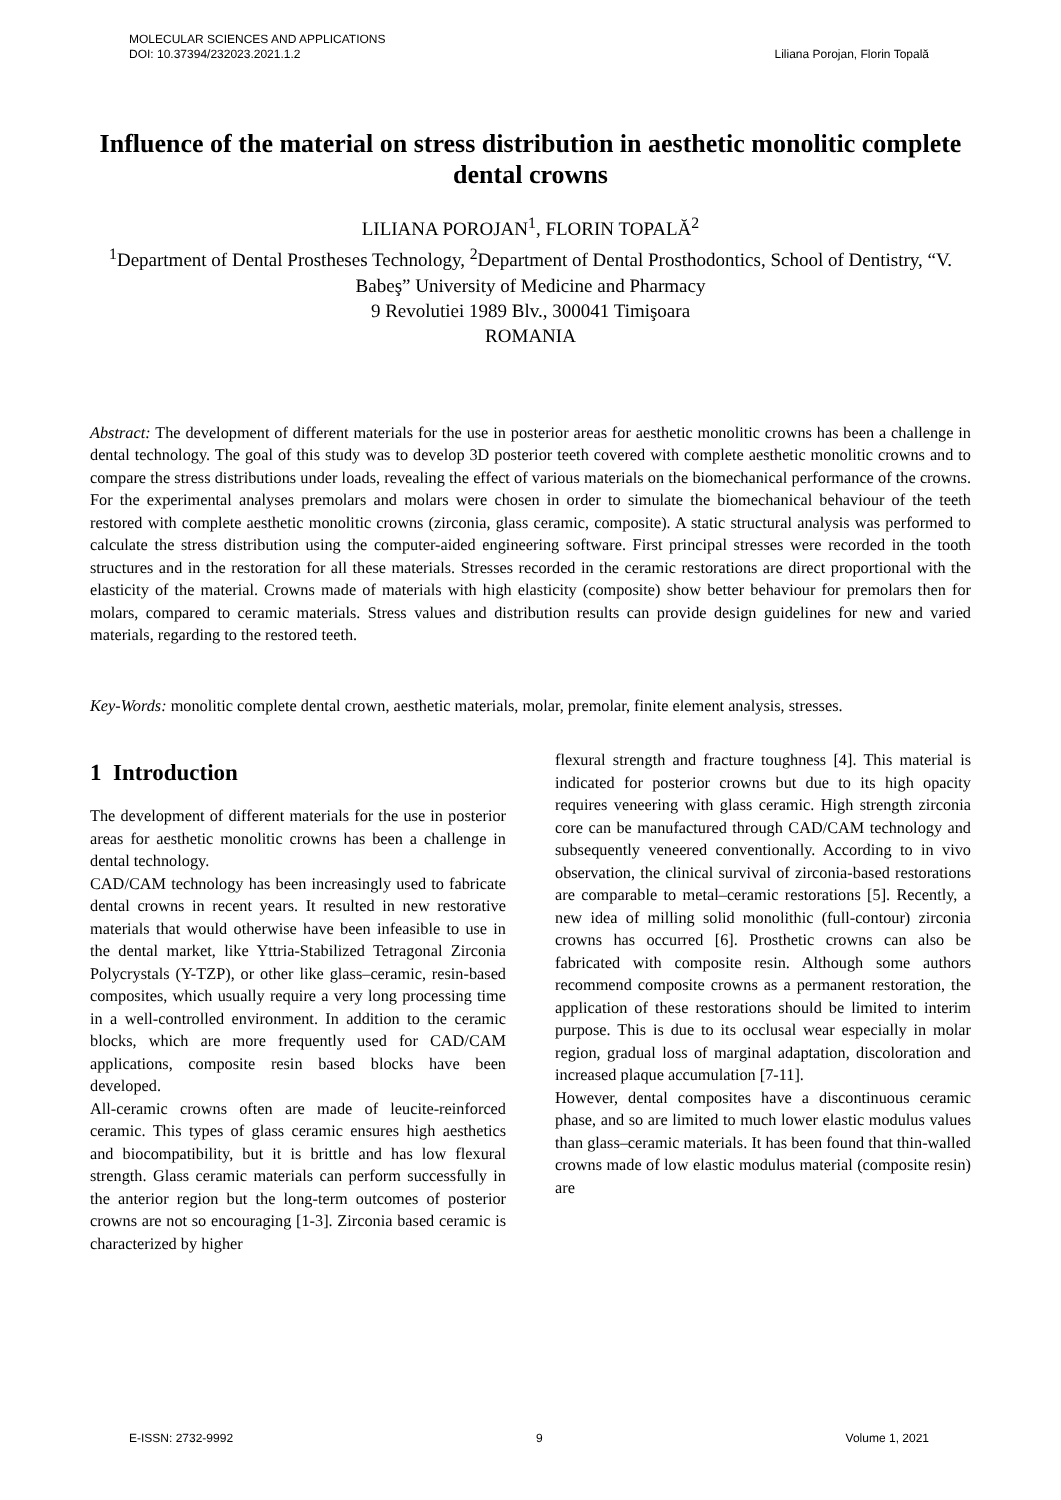MOLECULAR SCIENCES AND APPLICATIONS
DOI: 10.37394/232023.2021.1.2
Liliana Porojan, Florin Topală
Influence of the material on stress distribution in aesthetic monolitic complete dental crowns
LILIANA POROJAN<sup>1</sup>, FLORIN TOPALĂ<sup>2</sup>
<sup>1</sup> Department of Dental Prostheses Technology, <sup>2</sup>Department of Dental Prosthodontics, School of Dentistry, “V. Babeş” University of Medicine and Pharmacy
9 Revolutiei 1989 Blv., 300041 Timişoara
ROMANIA
Abstract: The development of different materials for the use in posterior areas for aesthetic monolitic crowns has been a challenge in dental technology. The goal of this study was to develop 3D posterior teeth covered with complete aesthetic monolitic crowns and to compare the stress distributions under loads, revealing the effect of various materials on the biomechanical performance of the crowns. For the experimental analyses premolars and molars were chosen in order to simulate the biomechanical behaviour of the teeth restored with complete aesthetic monolitic crowns (zirconia, glass ceramic, composite). A static structural analysis was performed to calculate the stress distribution using the computer-aided engineering software. First principal stresses were recorded in the tooth structures and in the restoration for all these materials. Stresses recorded in the ceramic restorations are direct proportional with the elasticity of the material. Crowns made of materials with high elasticity (composite) show better behaviour for premolars then for molars, compared to ceramic materials. Stress values and distribution results can provide design guidelines for new and varied materials, regarding to the restored teeth.
Key-Words: monolitic complete dental crown, aesthetic materials, molar, premolar, finite element analysis, stresses.
1 Introduction
The development of different materials for the use in posterior areas for aesthetic monolitic crowns has been a challenge in dental technology.
CAD/CAM technology has been increasingly used to fabricate dental crowns in recent years. It resulted in new restorative materials that would otherwise have been infeasible to use in the dental market, like Yttria-Stabilized Tetragonal Zirconia Polycrystals (Y-TZP), or other like glass–ceramic, resin-based composites, which usually require a very long processing time in a well-controlled environment. In addition to the ceramic blocks, which are more frequently used for CAD/CAM applications, composite resin based blocks have been developed.
All-ceramic crowns often are made of leucite-reinforced ceramic. This types of glass ceramic ensures high aesthetics and biocompatibility, but it is brittle and has low flexural strength. Glass ceramic materials can perform successfully in the anterior region but the long-term outcomes of posterior crowns are not so encouraging [1-3]. Zirconia based ceramic is characterized by higher
flexural strength and fracture toughness [4]. This material is indicated for posterior crowns but due to its high opacity requires veneering with glass ceramic. High strength zirconia core can be manufactured through CAD/CAM technology and subsequently veneered conventionally. According to in vivo observation, the clinical survival of zirconia-based restorations are comparable to metal–ceramic restorations [5]. Recently, a new idea of milling solid monolithic (full-contour) zirconia crowns has occurred [6]. Prosthetic crowns can also be fabricated with composite resin. Although some authors recommend composite crowns as a permanent restoration, the application of these restorations should be limited to interim purpose. This is due to its occlusal wear especially in molar region, gradual loss of marginal adaptation, discoloration and increased plaque accumulation [7-11].
However, dental composites have a discontinuous ceramic phase, and so are limited to much lower elastic modulus values than glass–ceramic materials. It has been found that thin-walled crowns made of low elastic modulus material (composite resin) are
E-ISSN: 2732-9992 9 Volume 1, 2021